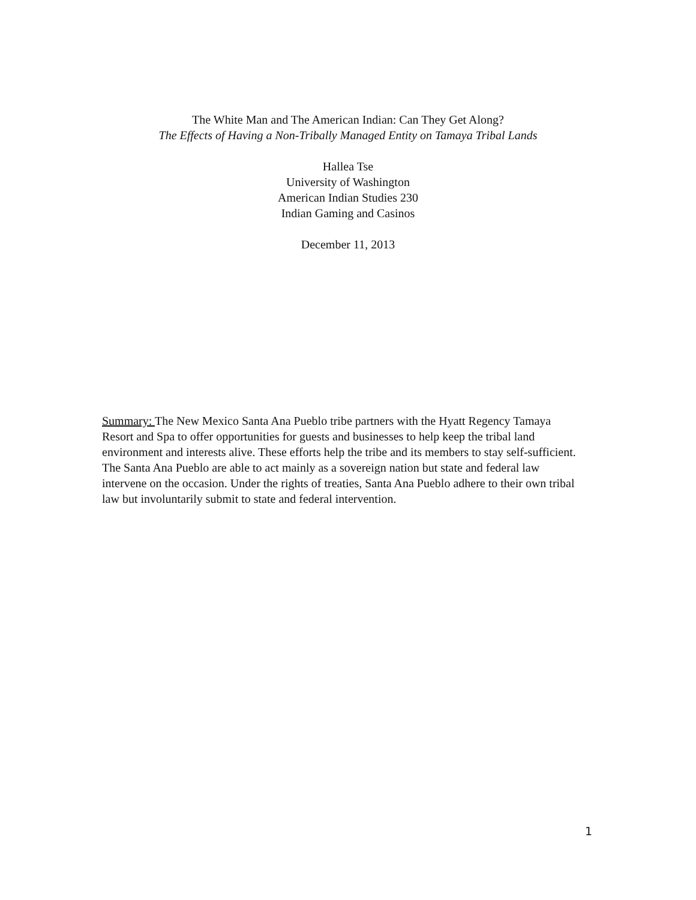The White Man and The American Indian: Can They Get Along?
The Effects of Having a Non-Tribally Managed Entity on Tamaya Tribal Lands
Hallea Tse
University of Washington
American Indian Studies 230
Indian Gaming and Casinos
December 11, 2013
Summary: The New Mexico Santa Ana Pueblo tribe partners with the Hyatt Regency Tamaya Resort and Spa to offer opportunities for guests and businesses to help keep the tribal land environment and interests alive. These efforts help the tribe and its members to stay self-sufficient. The Santa Ana Pueblo are able to act mainly as a sovereign nation but state and federal law intervene on the occasion. Under the rights of treaties, Santa Ana Pueblo adhere to their own tribal law but involuntarily submit to state and federal intervention.
1